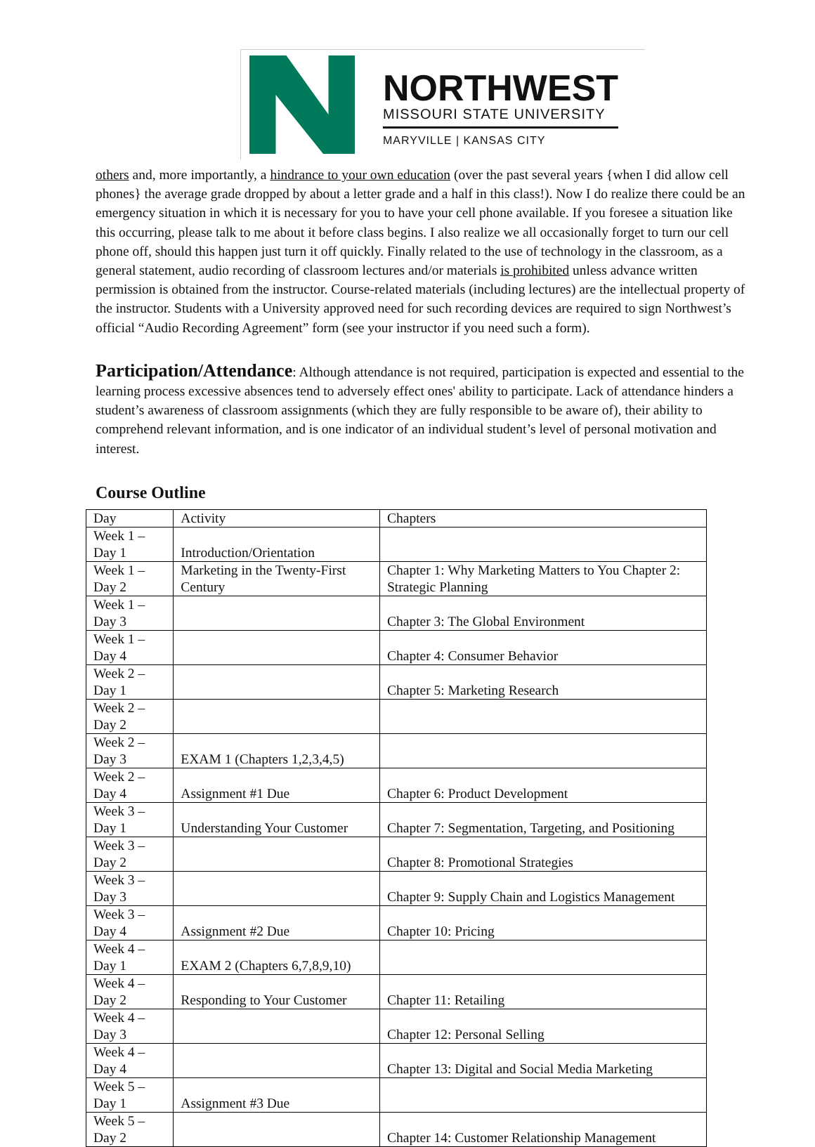NORTHWEST
MISSOURI STATE UNIVERSITY
MARYVILLE | KANSAS CITY
others and, more importantly, a hindrance to your own education (over the past several years {when I did allow cell phones} the average grade dropped by about a letter grade and a half in this class!). Now I do realize there could be an emergency situation in which it is necessary for you to have your cell phone available. If you foresee a situation like this occurring, please talk to me about it before class begins. I also realize we all occasionally forget to turn our cell phone off, should this happen just turn it off quickly. Finally related to the use of technology in the classroom, as a general statement, audio recording of classroom lectures and/or materials is prohibited unless advance written permission is obtained from the instructor. Course-related materials (including lectures) are the intellectual property of the instructor. Students with a University approved need for such recording devices are required to sign Northwest’s official “Audio Recording Agreement” form (see your instructor if you need such a form).
Participation/Attendance: Although attendance is not required, participation is expected and essential to the learning process excessive absences tend to adversely effect ones' ability to participate. Lack of attendance hinders a student’s awareness of classroom assignments (which they are fully responsible to be aware of), their ability to comprehend relevant information, and is one indicator of an individual student’s level of personal motivation and interest.
Course Outline
| Day | Activity | Chapters |
| Week 1 – Day 1 | Introduction/Orientation | |
| Week 1 – Day 2 | Marketing in the Twenty-First Century | Chapter 1: Why Marketing Matters to You Chapter 2: Strategic Planning |
| Week 1 – Day 3 | | Chapter 3: The Global Environment |
| Week 1 – Day 4 | | Chapter 4: Consumer Behavior |
| Week 2 – Day 1 | | Chapter 5: Marketing Research |
| Week 2 – Day 2 | | |
| Week 2 – Day 3 | EXAM 1 (Chapters 1,2,3,4,5) | |
| Week 2 – Day 4 | Assignment #1 Due | Chapter 6: Product Development |
| Week 3 – Day 1 | Understanding Your Customer | Chapter 7: Segmentation, Targeting, and Positioning |
| Week 3 – Day 2 | | Chapter 8: Promotional Strategies |
| Week 3 – Day 3 | | Chapter 9: Supply Chain and Logistics Management |
| Week 3 – Day 4 | Assignment #2 Due | Chapter 10: Pricing |
| Week 4 – Day 1 | EXAM 2 (Chapters 6,7,8,9,10) | |
| Week 4 – Day 2 | Responding to Your Customer | Chapter 11: Retailing |
| Week 4 – Day 3 | | Chapter 12: Personal Selling |
| Week 4 – Day 4 | | Chapter 13: Digital and Social Media Marketing |
| Week 5 – Day 1 | Assignment #3 Due | |
| Week 5 – Day 2 | | Chapter 14: Customer Relationship Management |